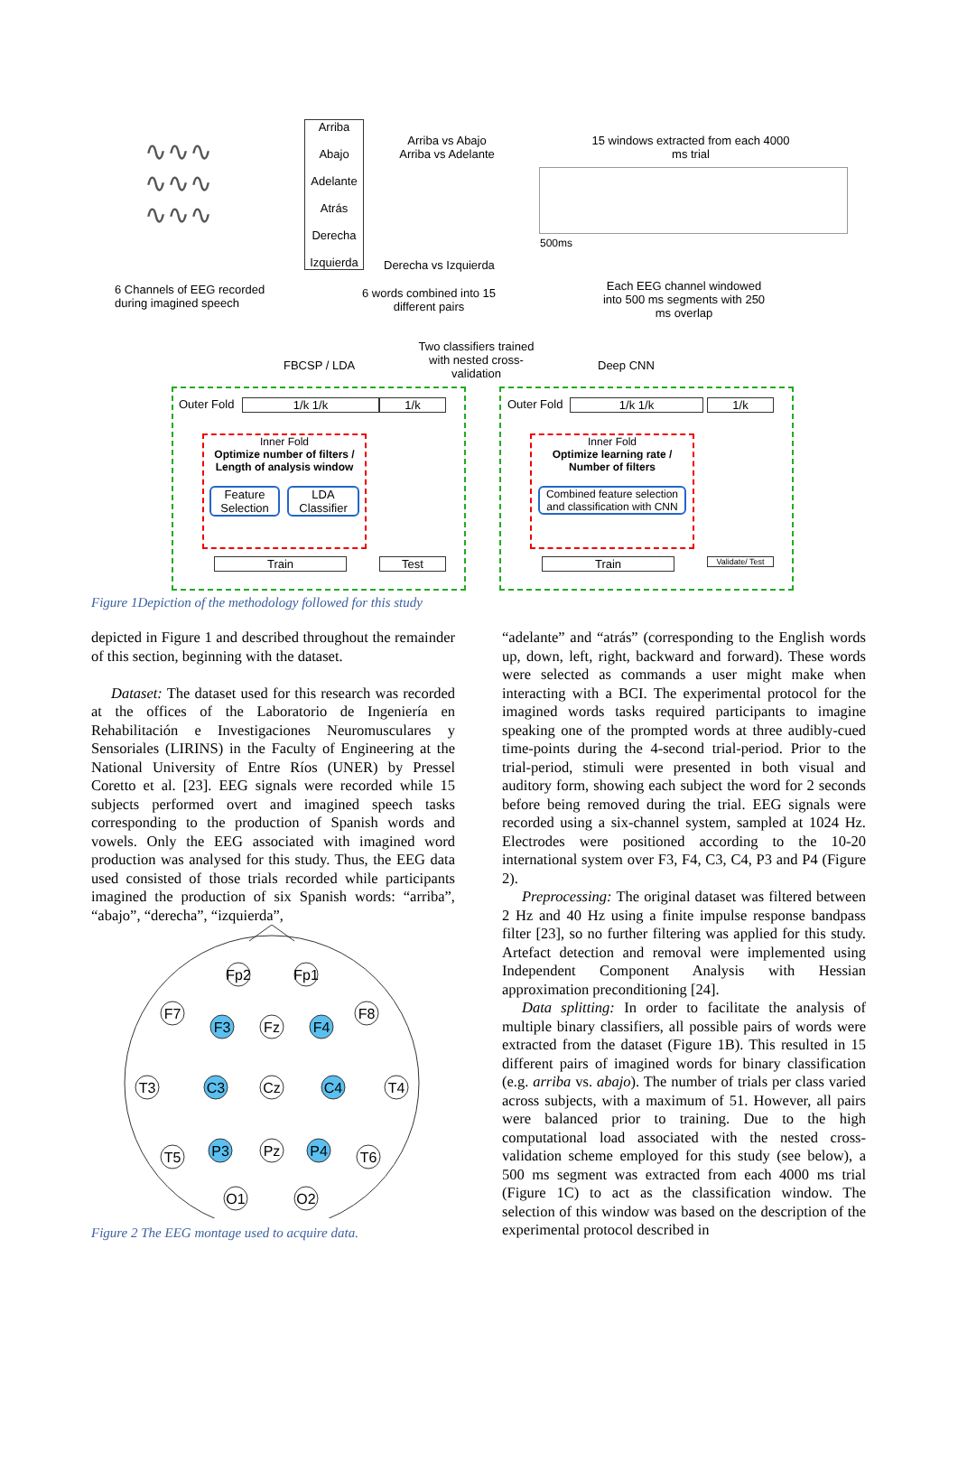∿∿∿
∿∿∿
∿∿∿
Arriba
Abajo
Adelante
Atrás
Derecha
Izquierda
Arriba vs Abajo
Arriba vs Adelante
Derecha vs Izquierda
15 windows extracted from each 4000 ms trial
500ms
6 Channels of EEG recorded during imagined speech
6 words combined into 15 different pairs
Each EEG channel windowed into 500 ms segments with 250 ms overlap
Two classifiers trained with nested cross-validation
FBCSP / LDA Deep CNN
Outer Fold 1/k 1/k 1/k
Inner Fold
Optimize number of filters / Length of analysis window
Feature Selection
LDA Classifier
Train Test
Outer Fold 1/k 1/k 1/k
Inner Fold
Optimize learning rate / Number of filters
Combined feature selection and classification with CNN
Train
Validate/ Test
Figure 1Depiction of the methodology followed for this study
depicted in Figure 1 and described throughout the remainder of this section, beginning with the dataset.
Dataset: The dataset used for this research was recorded at the offices of the Laboratorio de Ingeniería en Rehabilitación e Investigaciones Neuromusculares y Sensoriales (LIRINS) in the Faculty of Engineering at the National University of Entre Ríos (UNER) by Pressel Coretto et al. [23]. EEG signals were recorded while 15 subjects performed overt and imagined speech tasks corresponding to the production of Spanish words and vowels. Only the EEG associated with imagined word production was analysed for this study. Thus, the EEG data used consisted of those trials recorded while participants imagined the production of six Spanish words: “arriba”, “abajo”, “derecha”, “izquierda”,
Fp2
Fp1
F7
F3
Fz
F4
F8
T3
C3
Cz
C4
T4
T5
P3
Pz
P4
T6
O1
O2
Figure 2 The EEG montage used to acquire data.
“adelante” and “atrás” (corresponding to the English words up, down, left, right, backward and forward). These words were selected as commands a user might make when interacting with a BCI. The experimental protocol for the imagined words tasks required participants to imagine speaking one of the prompted words at three audibly-cued time-points during the 4-second trial-period. Prior to the trial-period, stimuli were presented in both visual and auditory form, showing each subject the word for 2 seconds before being removed during the trial. EEG signals were recorded using a six-channel system, sampled at 1024 Hz. Electrodes were positioned according to the 10-20 international system over F3, F4, C3, C4, P3 and P4 (Figure 2).
Preprocessing: The original dataset was filtered between 2 Hz and 40 Hz using a finite impulse response bandpass filter [23], so no further filtering was applied for this study. Artefact detection and removal were implemented using Independent Component Analysis with Hessian approximation preconditioning [24].
Data splitting: In order to facilitate the analysis of multiple binary classifiers, all possible pairs of words were extracted from the dataset (Figure 1B). This resulted in 15 different pairs of imagined words for binary classification (e.g. arriba vs. abajo). The number of trials per class varied across subjects, with a maximum of 51. However, all pairs were balanced prior to training. Due to the high computational load associated with the nested cross-validation scheme employed for this study (see below), a 500 ms segment was extracted from each 4000 ms trial (Figure 1C) to act as the classification window. The selection of this window was based on the description of the experimental protocol described in